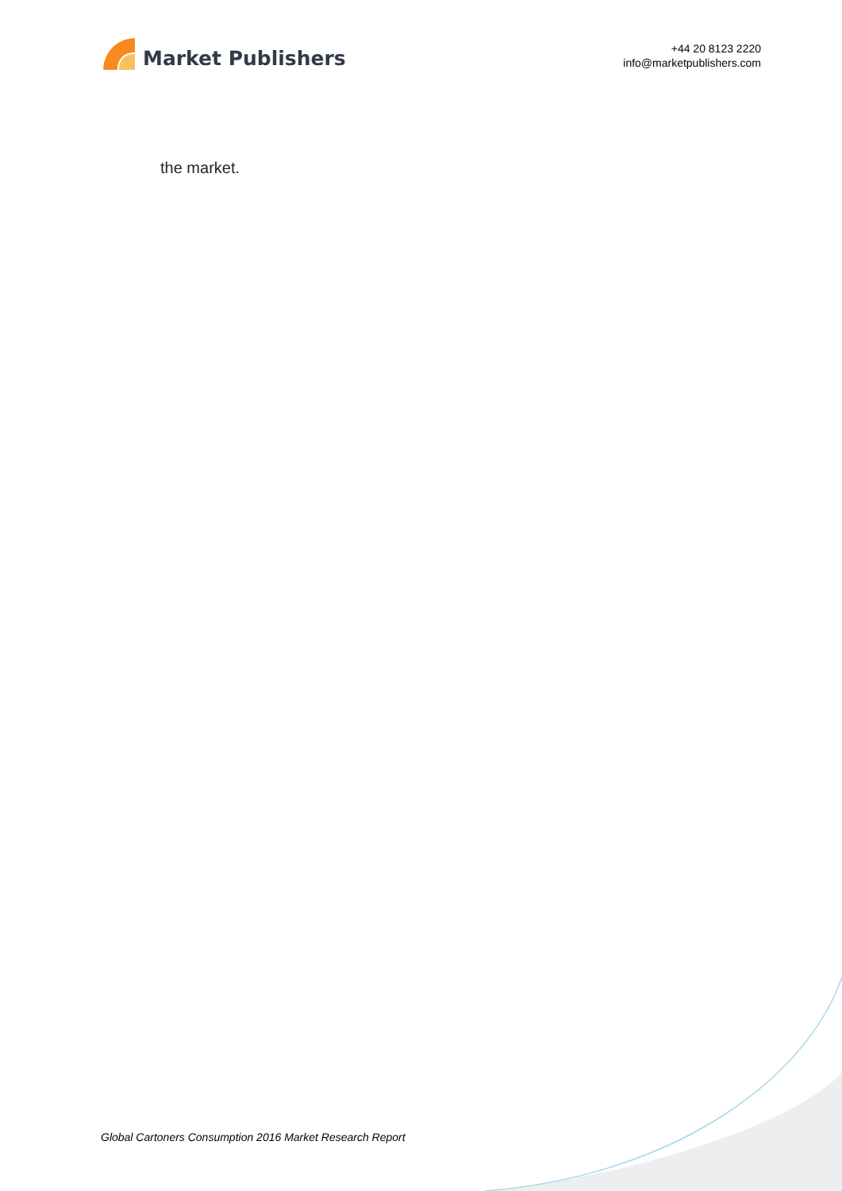Market Publishers
+44 20 8123 2220
info@marketpublishers.com
the market.
Global Cartoners Consumption 2016 Market Research Report